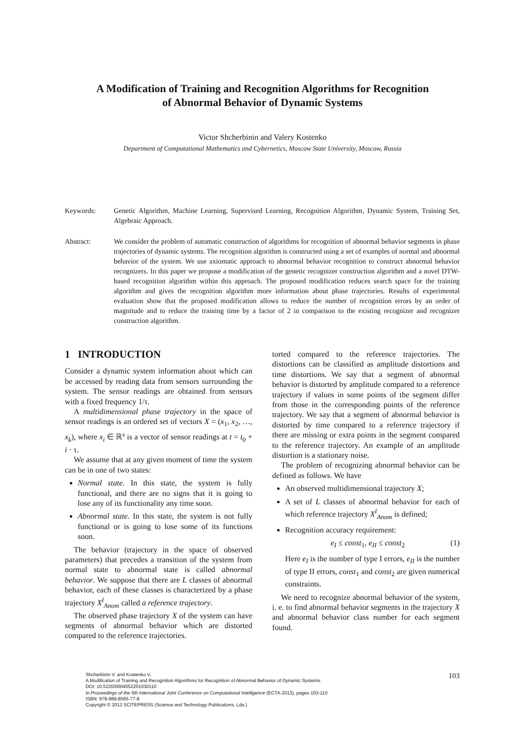A Modification of Training and Recognition Algorithms for Recognition
of Abnormal Behavior of Dynamic Systems
Victor Shcherbinin and Valery Kostenko
Department of Computational Mathematics and Cybernetics, Moscow State University, Moscow, Russia
Keywords: Genetic Algorithm, Machine Learning, Supervised Learning, Recognition Algorithm, Dynamic System, Training Set, Algebraic Approach.
Abstract: We consider the problem of automatic construction of algorithms for recognition of abnormal behavior segments in phase trajectories of dynamic systems. The recognition algorithm is constructed using a set of examples of normal and abnormal behavior of the system. We use axiomatic approach to abnormal behavior recognition to construct abnormal behavior recognizers. In this paper we propose a modification of the genetic recognizer construction algorithm and a novel DTW-based recognition algorithm within this approach. The proposed modification reduces search space for the training algorithm and gives the recognition algorithm more information about phase trajectories. Results of experimental evaluation show that the proposed modification allows to reduce the number of recognition errors by an order of magnitude and to reduce the training time by a factor of 2 in comparison to the existing recognizer and recognizer construction algorithm.
1 INTRODUCTION
Consider a dynamic system information about which can be accessed by reading data from sensors surrounding the system. The sensor readings are obtained from sensors with a fixed frequency 1/τ.
A multidimensional phase trajectory in the space of sensor readings is an ordered set of vectors X = (x<sub>1</sub>, x<sub>2</sub>, …, x<sub>k</sub>), where x<sub>i</sub> ∈ ℝ<sup>s</sup> is a vector of sensor readings at t = t<sub>0</sub> + i · τ.
We assume that at any given moment of time the system can be in one of two states:
Normal state. In this state, the system is fully functional, and there are no signs that it is going to lose any of its functionality any time soon.
Abnormal state. In this state, the system is not fully functional or is going to lose some of its functions soon.
The behavior (trajectory in the space of observed parameters) that precedes a transition of the system from normal state to abnormal state is called abnormal behavior. We suppose that there are L classes of abnormal behavior, each of these classes is characterized by a phase trajectory X<sup>l</sup><sub>Anom</sub> called a reference trajectory.
The observed phase trajectory X of the system can have segments of abnormal behavior which are distorted compared to the reference trajectories.
torted compared to the reference trajectories. The distortions can be classified as amplitude distortions and time distortions. We say that a segment of abnormal behavior is distorted by amplitude compared to a reference trajectory if values in some points of the segment differ from those in the corresponding points of the reference trajectory. We say that a segment of abnormal behavior is distorted by time compared to a reference trajectory if there are missing or extra points in the segment compared to the reference trajectory. An example of an amplitude distortion is a stationary noise.
The problem of recognizing abnormal behavior can be defined as follows. We have
An observed multidimensional trajectory X;
A set of L classes of abnormal behavior for each of which reference trajectory X<sup>l</sup><sub>Anom</sub> is defined;
Recognition accuracy requirement:
e<sub>I</sub> ≤ const<sub>1</sub>, e<sub>II</sub> ≤ const<sub>2</sub> (1)
Here e<sub>I</sub> is the number of type I errors, e<sub>II</sub> is the number of type II errors, const<sub>1</sub> and const<sub>2</sub> are given numerical constraints.
We need to recognize abnormal behavior of the system, i. e. to find abnormal behavior segments in the trajectory X and abnormal behavior class number for each segment found.
Shcherbinin V. and Kostenko V..
A Modification of Training and Recognition Algorithms for Recognition of Abnormal Behavior of Dynamic Systems.
DOI: 10.5220/0004552201030110
In Proceedings of the 5th International Joint Conference on Computational Intelligence (ECTA-2013), pages 103-110
ISBN: 978-989-8565-77-8
Copyright © 2013 SCITEPRESS (Science and Technology Publications, Lda.)
103